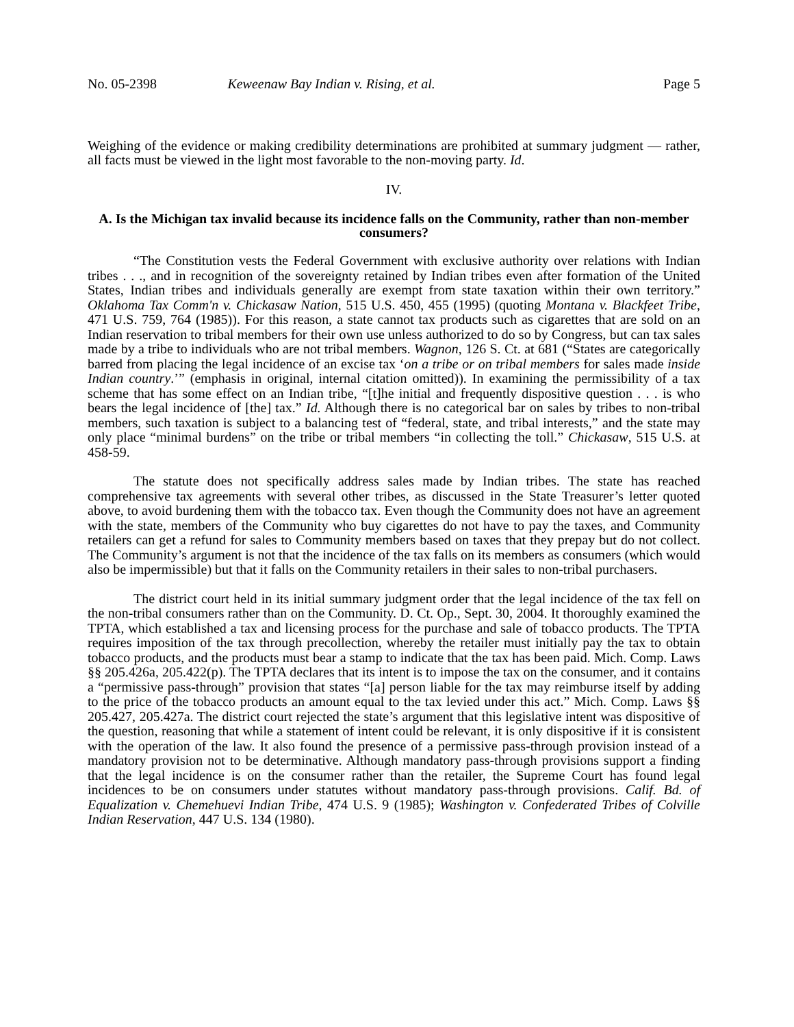No. 05-2398 Keweenaw Bay Indian v. Rising, et al. Page 5
Weighing of the evidence or making credibility determinations are prohibited at summary judgment — rather, all facts must be viewed in the light most favorable to the non-moving party. Id.
IV.
A. Is the Michigan tax invalid because its incidence falls on the Community, rather than non-member consumers?
“The Constitution vests the Federal Government with exclusive authority over relations with Indian tribes . . ., and in recognition of the sovereignty retained by Indian tribes even after formation of the United States, Indian tribes and individuals generally are exempt from state taxation within their own territory.” Oklahoma Tax Comm'n v. Chickasaw Nation, 515 U.S. 450, 455 (1995) (quoting Montana v. Blackfeet Tribe, 471 U.S. 759, 764 (1985)). For this reason, a state cannot tax products such as cigarettes that are sold on an Indian reservation to tribal members for their own use unless authorized to do so by Congress, but can tax sales made by a tribe to individuals who are not tribal members. Wagnon, 126 S. Ct. at 681 (“States are categorically barred from placing the legal incidence of an excise tax ‘on a tribe or on tribal members for sales made inside Indian country.’” (emphasis in original, internal citation omitted)). In examining the permissibility of a tax scheme that has some effect on an Indian tribe, “[t]he initial and frequently dispositive question . . . is who bears the legal incidence of [the] tax.” Id. Although there is no categorical bar on sales by tribes to non-tribal members, such taxation is subject to a balancing test of “federal, state, and tribal interests,” and the state may only place “minimal burdens” on the tribe or tribal members “in collecting the toll.” Chickasaw, 515 U.S. at 458-59.
The statute does not specifically address sales made by Indian tribes. The state has reached comprehensive tax agreements with several other tribes, as discussed in the State Treasurer’s letter quoted above, to avoid burdening them with the tobacco tax. Even though the Community does not have an agreement with the state, members of the Community who buy cigarettes do not have to pay the taxes, and Community retailers can get a refund for sales to Community members based on taxes that they prepay but do not collect. The Community’s argument is not that the incidence of the tax falls on its members as consumers (which would also be impermissible) but that it falls on the Community retailers in their sales to non-tribal purchasers.
The district court held in its initial summary judgment order that the legal incidence of the tax fell on the non-tribal consumers rather than on the Community. D. Ct. Op., Sept. 30, 2004. It thoroughly examined the TPTA, which established a tax and licensing process for the purchase and sale of tobacco products. The TPTA requires imposition of the tax through precollection, whereby the retailer must initially pay the tax to obtain tobacco products, and the products must bear a stamp to indicate that the tax has been paid. Mich. Comp. Laws §§ 205.426a, 205.422(p). The TPTA declares that its intent is to impose the tax on the consumer, and it contains a “permissive pass-through” provision that states “[a] person liable for the tax may reimburse itself by adding to the price of the tobacco products an amount equal to the tax levied under this act.” Mich. Comp. Laws §§ 205.427, 205.427a. The district court rejected the state’s argument that this legislative intent was dispositive of the question, reasoning that while a statement of intent could be relevant, it is only dispositive if it is consistent with the operation of the law. It also found the presence of a permissive pass-through provision instead of a mandatory provision not to be determinative. Although mandatory pass-through provisions support a finding that the legal incidence is on the consumer rather than the retailer, the Supreme Court has found legal incidences to be on consumers under statutes without mandatory pass-through provisions. Calif. Bd. of Equalization v. Chemehuevi Indian Tribe, 474 U.S. 9 (1985); Washington v. Confederated Tribes of Colville Indian Reservation, 447 U.S. 134 (1980).